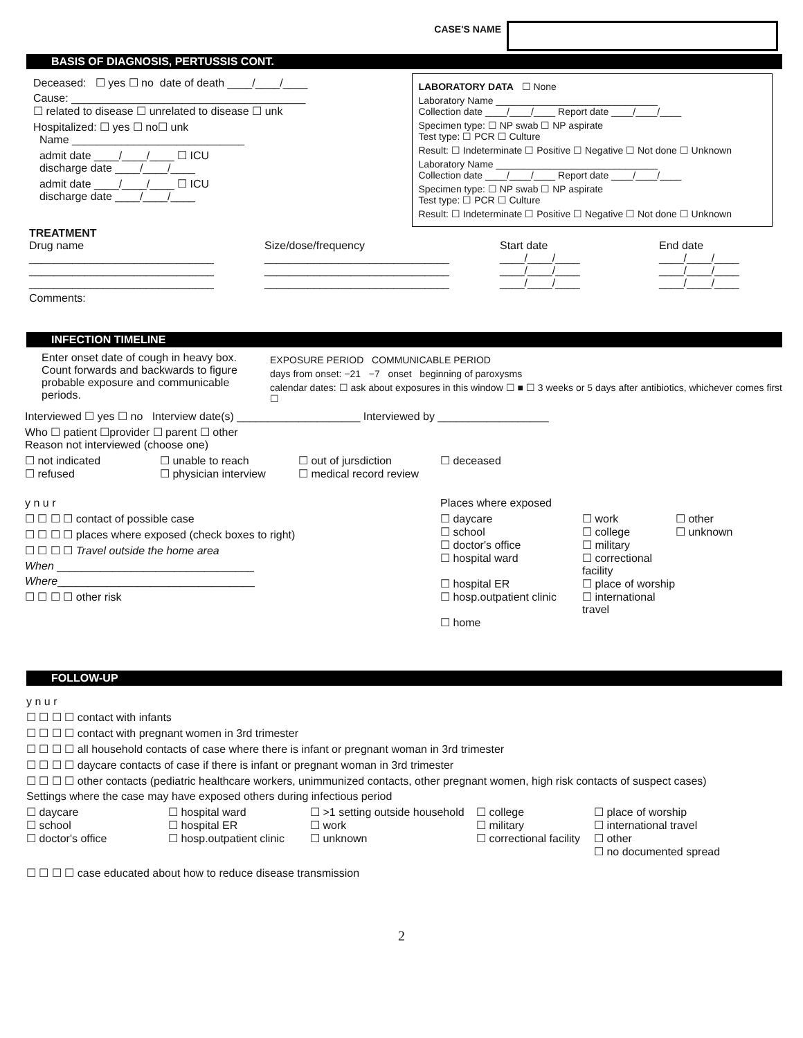CASE'S NAME
BASIS OF DIAGNOSIS, PERTUSSIS CONT.
Deceased: ☐ yes ☐ no date of death ____/____/____
Cause: ______________________________________
☐ related to disease ☐ unrelated to disease ☐ unk
Hospitalized: ☐ yes ☐ no☐ unk
Name ____________________________
admit date ____/____/____ ☐ ICU
discharge date ____/____/____
admit date ____/____/____ ☐ ICU
discharge date ____/____/____
LABORATORY DATA ☐ None
Laboratory Name ______________________________
Collection date ____/____/____ Report date ____/____/____
Specimen type: ☐ NP swab ☐ NP aspirate
Test type: ☐ PCR ☐ Culture
Result: ☐ Indeterminate ☐ Positive ☐ Negative ☐ Not done ☐ Unknown
Laboratory Name ______________________________
Collection date ____/____/____ Report date ____/____/____
Specimen type: ☐ NP swab ☐ NP aspirate
Test type: ☐ PCR ☐ Culture
Result: ☐ Indeterminate ☐ Positive ☐ Negative ☐ Not done ☐ Unknown
TREATMENT
Drug name
Size/dose/frequency
Start date
End date
______________________________
______________________________
____/____/____
____/____/____
______________________________
______________________________
____/____/____
____/____/____
______________________________
______________________________
____/____/____
____/____/____
Comments:
INFECTION TIMELINE
Enter onset date of cough in heavy box. Count forwards and backwards to figure probable exposure and communicable periods.
EXPOSURE PERIOD COMMUNICABLE PERIOD
days from onset: −21 −7 onset beginning of paroxysms
calendar dates: ☐ ask about exposures in this window ☐ ■ ☐ 3 weeks or 5 days after antibiotics, whichever comes first ☐
Interviewed ☐ yes ☐ no Interview date(s) ____________________ Interviewed by __________________
Who ☐ patient ☐provider ☐ parent ☐ other
Reason not interviewed (choose one)
☐ not indicated
☐ unable to reach
☐ out of jursdiction
☐ deceased
☐ refused
☐ physician interview
☐ medical record review
y n u r
☐ ☐ ☐ ☐ contact of possible case
☐ ☐ ☐ ☐ places where exposed (check boxes to right)
☐ ☐ ☐ ☐ Travel outside the home area
When ________________________________
Where________________________________
☐ ☐ ☐ ☐ other risk
Places where exposed
☐ daycare
☐ work
☐ other
☐ school
☐ college
☐ unknown
☐ doctor's office
☐ military
☐ hospital ward
☐ correctional facility
☐ hospital ER
☐ place of worship
☐ hosp.outpatient clinic
☐ international travel
☐ home
FOLLOW-UP
y n u r
☐ ☐ ☐ ☐ contact with infants
☐ ☐ ☐ ☐ contact with pregnant women in 3rd trimester
☐ ☐ ☐ ☐ all household contacts of case where there is infant or pregnant woman in 3rd trimester
☐ ☐ ☐ ☐ daycare contacts of case if there is infant or pregnant woman in 3rd trimester
☐ ☐ ☐ ☐ other contacts (pediatric healthcare workers, unimmunized contacts, other pregnant women, high risk contacts of suspect cases)
Settings where the case may have exposed others during infectious period
☐ daycare
☐ hospital ward
☐ >1 setting outside household
☐ college
☐ place of worship
☐ school
☐ hospital ER
☐ work
☐ military
☐ international travel
☐ doctor's office
☐ hosp.outpatient clinic
☐ unknown
☐ correctional facility
☐ other
☐ no documented spread
☐ ☐ ☐ ☐ case educated about how to reduce disease transmission
2